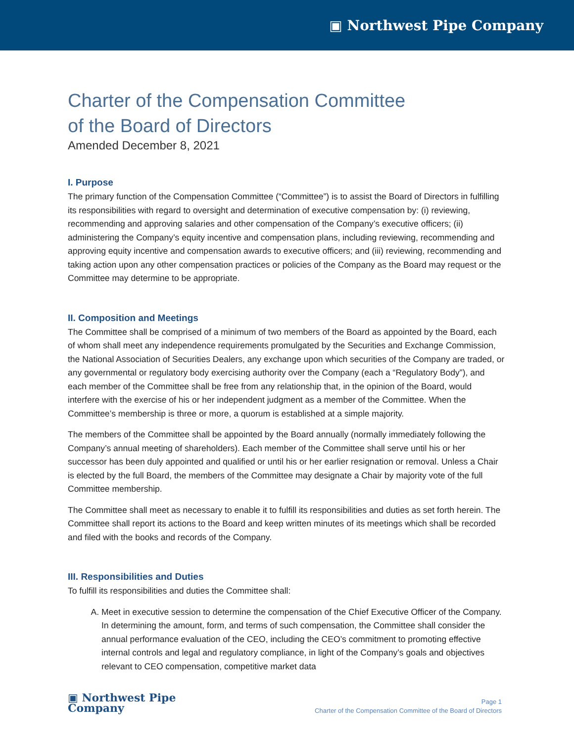▣ Northwest Pipe Company
Charter of the Compensation Committee
of the Board of Directors
Amended December 8, 2021
I. Purpose
The primary function of the Compensation Committee (“Committee”) is to assist the Board of Directors in fulfilling its responsibilities with regard to oversight and determination of executive compensation by: (i) reviewing, recommending and approving salaries and other compensation of the Company’s executive officers; (ii) administering the Company’s equity incentive and compensation plans, including reviewing, recommending and approving equity incentive and compensation awards to executive officers; and (iii) reviewing, recommending and taking action upon any other compensation practices or policies of the Company as the Board may request or the Committee may determine to be appropriate.
II. Composition and Meetings
The Committee shall be comprised of a minimum of two members of the Board as appointed by the Board, each of whom shall meet any independence requirements promulgated by the Securities and Exchange Commission, the National Association of Securities Dealers, any exchange upon which securities of the Company are traded, or any governmental or regulatory body exercising authority over the Company (each a “Regulatory Body”), and each member of the Committee shall be free from any relationship that, in the opinion of the Board, would interfere with the exercise of his or her independent judgment as a member of the Committee. When the Committee’s membership is three or more, a quorum is established at a simple majority.
The members of the Committee shall be appointed by the Board annually (normally immediately following the Company’s annual meeting of shareholders). Each member of the Committee shall serve until his or her successor has been duly appointed and qualified or until his or her earlier resignation or removal. Unless a Chair is elected by the full Board, the members of the Committee may designate a Chair by majority vote of the full Committee membership.
The Committee shall meet as necessary to enable it to fulfill its responsibilities and duties as set forth herein. The Committee shall report its actions to the Board and keep written minutes of its meetings which shall be recorded and filed with the books and records of the Company.
III. Responsibilities and Duties
To fulfill its responsibilities and duties the Committee shall:
A. Meet in executive session to determine the compensation of the Chief Executive Officer of the Company. In determining the amount, form, and terms of such compensation, the Committee shall consider the annual performance evaluation of the CEO, including the CEO’s commitment to promoting effective internal controls and legal and regulatory compliance, in light of the Company’s goals and objectives relevant to CEO compensation, competitive market data
▣ Northwest Pipe
Company
Page 1
Charter of the Compensation Committee of the Board of Directors